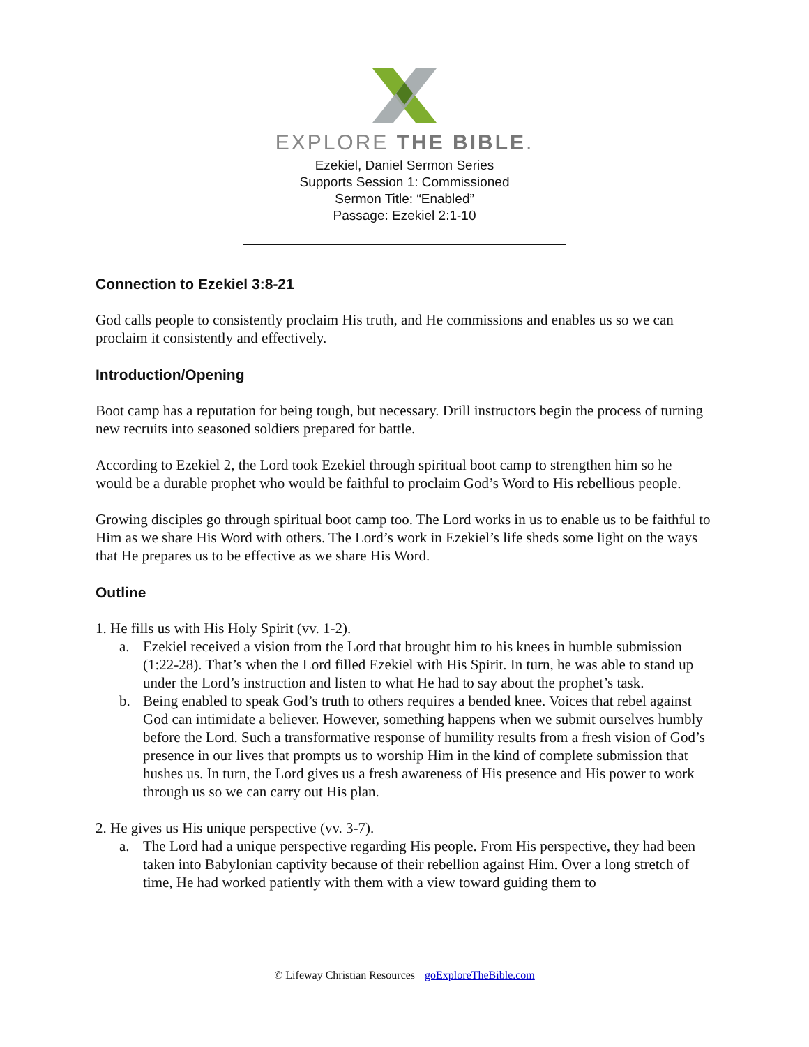EXPLORE THE BIBLE.
Ezekiel, Daniel Sermon Series
Supports Session 1: Commissioned
Sermon Title: “Enabled”
Passage: Ezekiel 2:1-10
Connection to Ezekiel 3:8-21
God calls people to consistently proclaim His truth, and He commissions and enables us so we can proclaim it consistently and effectively.
Introduction/Opening
Boot camp has a reputation for being tough, but necessary. Drill instructors begin the process of turning new recruits into seasoned soldiers prepared for battle.
According to Ezekiel 2, the Lord took Ezekiel through spiritual boot camp to strengthen him so he would be a durable prophet who would be faithful to proclaim God’s Word to His rebellious people.
Growing disciples go through spiritual boot camp too. The Lord works in us to enable us to be faithful to Him as we share His Word with others. The Lord’s work in Ezekiel’s life sheds some light on the ways that He prepares us to be effective as we share His Word.
Outline
1. He fills us with His Holy Spirit (vv. 1-2).
a. Ezekiel received a vision from the Lord that brought him to his knees in humble submission (1:22-28). That’s when the Lord filled Ezekiel with His Spirit. In turn, he was able to stand up under the Lord’s instruction and listen to what He had to say about the prophet’s task.
b. Being enabled to speak God’s truth to others requires a bended knee. Voices that rebel against God can intimidate a believer. However, something happens when we submit ourselves humbly before the Lord. Such a transformative response of humility results from a fresh vision of God’s presence in our lives that prompts us to worship Him in the kind of complete submission that hushes us. In turn, the Lord gives us a fresh awareness of His presence and His power to work through us so we can carry out His plan.
2. He gives us His unique perspective (vv. 3-7).
a. The Lord had a unique perspective regarding His people. From His perspective, they had been taken into Babylonian captivity because of their rebellion against Him. Over a long stretch of time, He had worked patiently with them with a view toward guiding them to
© Lifeway Christian Resources goExploreTheBible.com